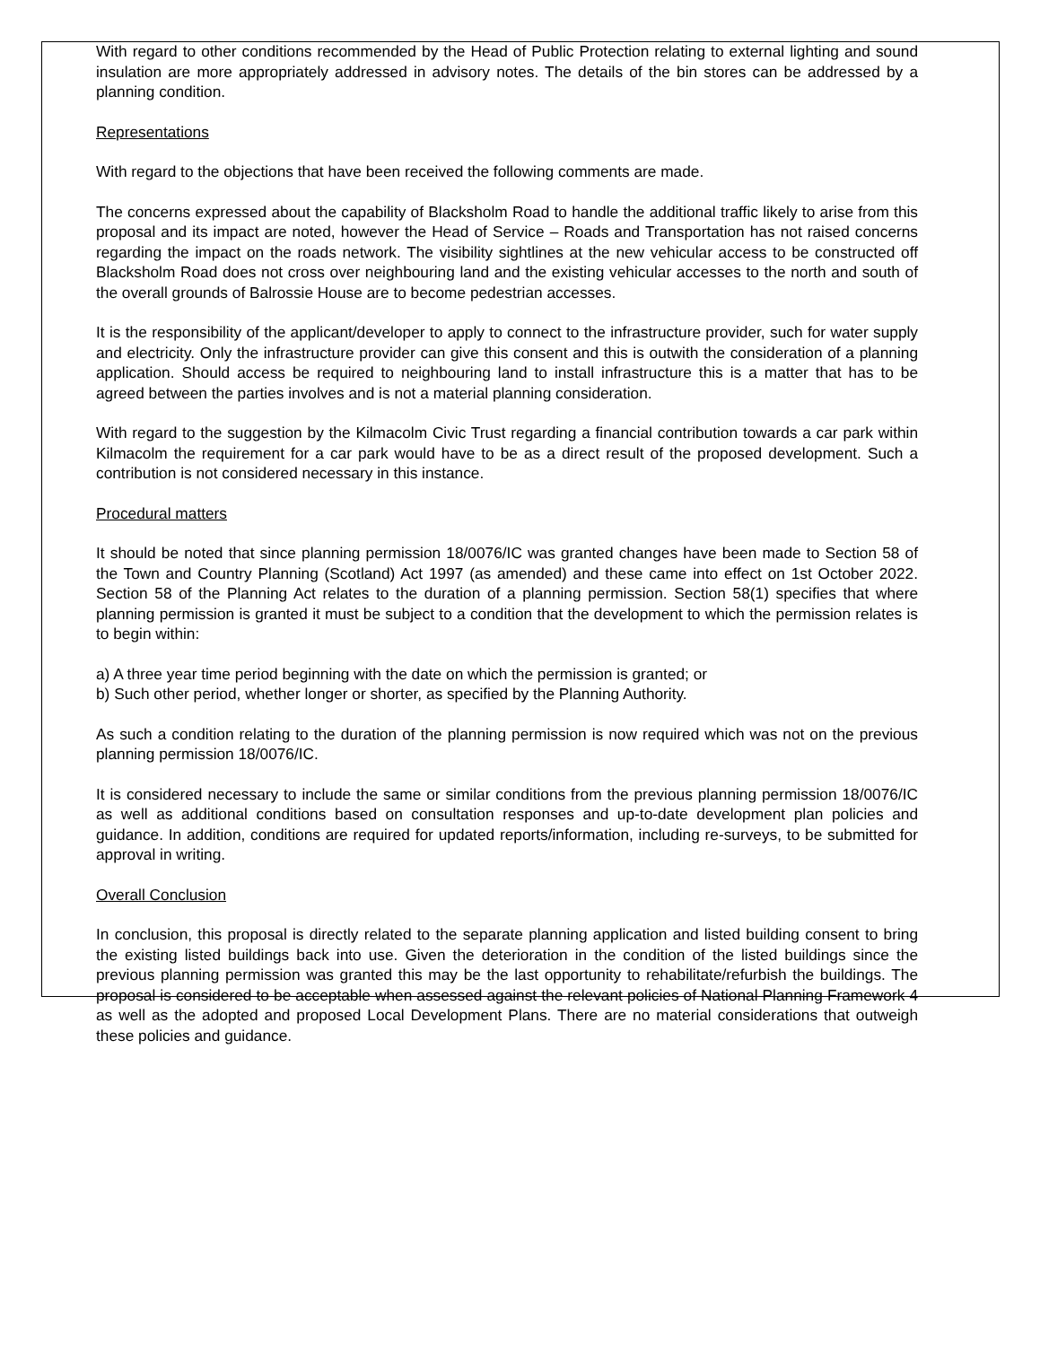With regard to other conditions recommended by the Head of Public Protection relating to external lighting and sound insulation are more appropriately addressed in advisory notes. The details of the bin stores can be addressed by a planning condition.
Representations
With regard to the objections that have been received the following comments are made.
The concerns expressed about the capability of Blacksholm Road to handle the additional traffic likely to arise from this proposal and its impact are noted, however the Head of Service – Roads and Transportation has not raised concerns regarding the impact on the roads network. The visibility sightlines at the new vehicular access to be constructed off Blacksholm Road does not cross over neighbouring land and the existing vehicular accesses to the north and south of the overall grounds of Balrossie House are to become pedestrian accesses.
It is the responsibility of the applicant/developer to apply to connect to the infrastructure provider, such for water supply and electricity. Only the infrastructure provider can give this consent and this is outwith the consideration of a planning application. Should access be required to neighbouring land to install infrastructure this is a matter that has to be agreed between the parties involves and is not a material planning consideration.
With regard to the suggestion by the Kilmacolm Civic Trust regarding a financial contribution towards a car park within Kilmacolm the requirement for a car park would have to be as a direct result of the proposed development. Such a contribution is not considered necessary in this instance.
Procedural matters
It should be noted that since planning permission 18/0076/IC was granted changes have been made to Section 58 of the Town and Country Planning (Scotland) Act 1997 (as amended) and these came into effect on 1st October 2022. Section 58 of the Planning Act relates to the duration of a planning permission. Section 58(1) specifies that where planning permission is granted it must be subject to a condition that the development to which the permission relates is to begin within:
a) A three year time period beginning with the date on which the permission is granted; or
b) Such other period, whether longer or shorter, as specified by the Planning Authority.
As such a condition relating to the duration of the planning permission is now required which was not on the previous planning permission 18/0076/IC.
It is considered necessary to include the same or similar conditions from the previous planning permission 18/0076/IC as well as additional conditions based on consultation responses and up-to-date development plan policies and guidance. In addition, conditions are required for updated reports/information, including re-surveys, to be submitted for approval in writing.
Overall Conclusion
In conclusion, this proposal is directly related to the separate planning application and listed building consent to bring the existing listed buildings back into use. Given the deterioration in the condition of the listed buildings since the previous planning permission was granted this may be the last opportunity to rehabilitate/refurbish the buildings. The proposal is considered to be acceptable when assessed against the relevant policies of National Planning Framework 4 as well as the adopted and proposed Local Development Plans. There are no material considerations that outweigh these policies and guidance.